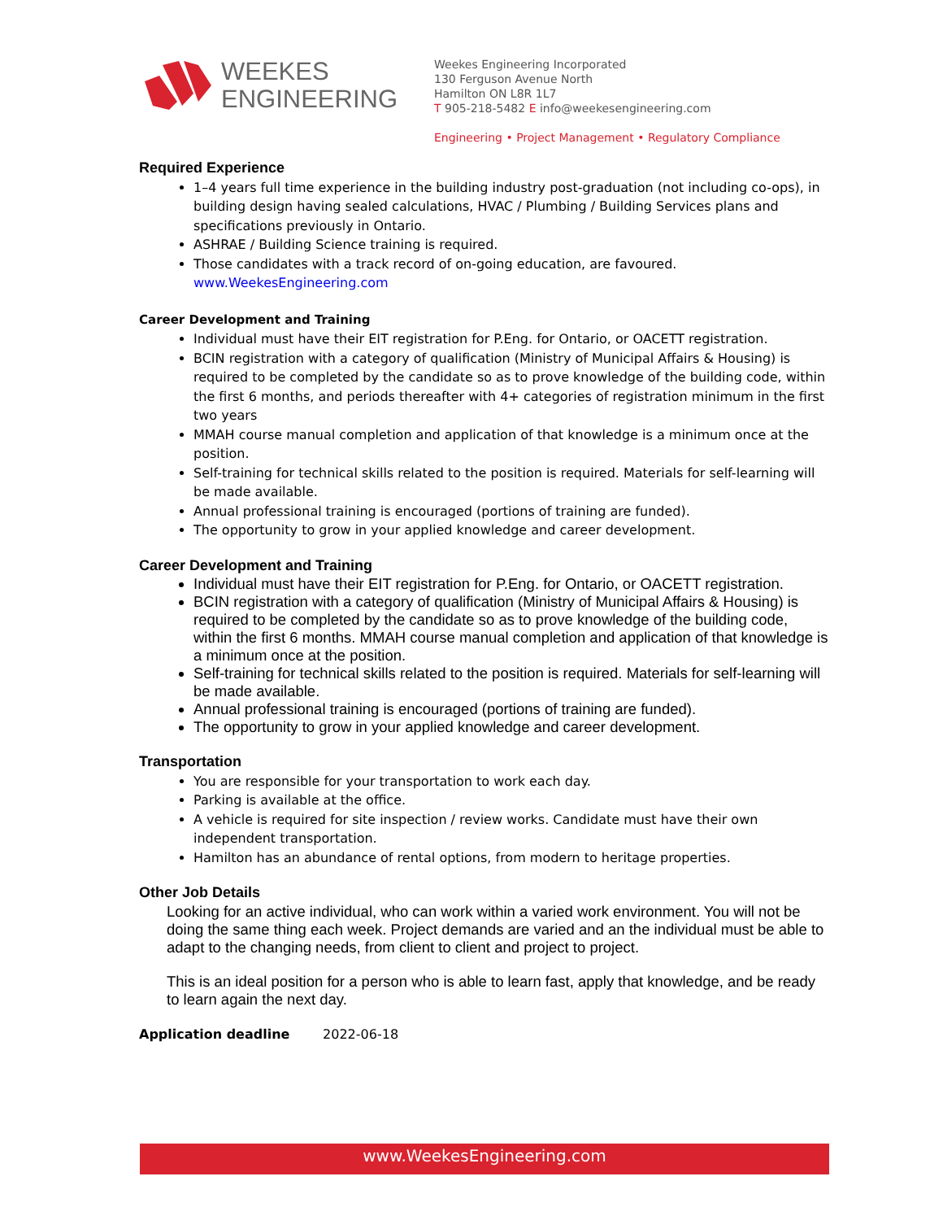WEEKES
ENGINEERING
Weekes Engineering Incorporated
130 Ferguson Avenue North
Hamilton ON L8R 1L7
T 905-218-5482 E info@weekesengineering.com
Engineering • Project Management • Regulatory Compliance
Required Experience
1–4 years full time experience in the building industry post-graduation (not including co-ops), in building design having sealed calculations, HVAC / Plumbing / Building Services plans and specifications previously in Ontario.
ASHRAE / Building Science training is required.
Those candidates with a track record of on-going education, are favoured.
www.WeekesEngineering.com
Career Development and Training
Individual must have their EIT registration for P.Eng. for Ontario, or OACETT registration.
BCIN registration with a category of qualification (Ministry of Municipal Affairs & Housing) is required to be completed by the candidate so as to prove knowledge of the building code, within the first 6 months, and periods thereafter with 4+ categories of registration minimum in the first two years
MMAH course manual completion and application of that knowledge is a minimum once at the position.
Self-training for technical skills related to the position is required. Materials for self-learning will be made available.
Annual professional training is encouraged (portions of training are funded).
The opportunity to grow in your applied knowledge and career development.
Career Development and Training
Individual must have their EIT registration for P.Eng. for Ontario, or OACETT registration.
BCIN registration with a category of qualification (Ministry of Municipal Affairs & Housing) is required to be completed by the candidate so as to prove knowledge of the building code, within the first 6 months. MMAH course manual completion and application of that knowledge is a minimum once at the position.
Self-training for technical skills related to the position is required. Materials for self-learning will be made available.
Annual professional training is encouraged (portions of training are funded).
The opportunity to grow in your applied knowledge and career development.
Transportation
You are responsible for your transportation to work each day.
Parking is available at the office.
A vehicle is required for site inspection / review works. Candidate must have their own independent transportation.
Hamilton has an abundance of rental options, from modern to heritage properties.
Other Job Details
Looking for an active individual, who can work within a varied work environment. You will not be doing the same thing each week. Project demands are varied and an the individual must be able to adapt to the changing needs, from client to client and project to project.
This is an ideal position for a person who is able to learn fast, apply that knowledge, and be ready to learn again the next day.
Application deadline 2022-06-18
www.WeekesEngineering.com